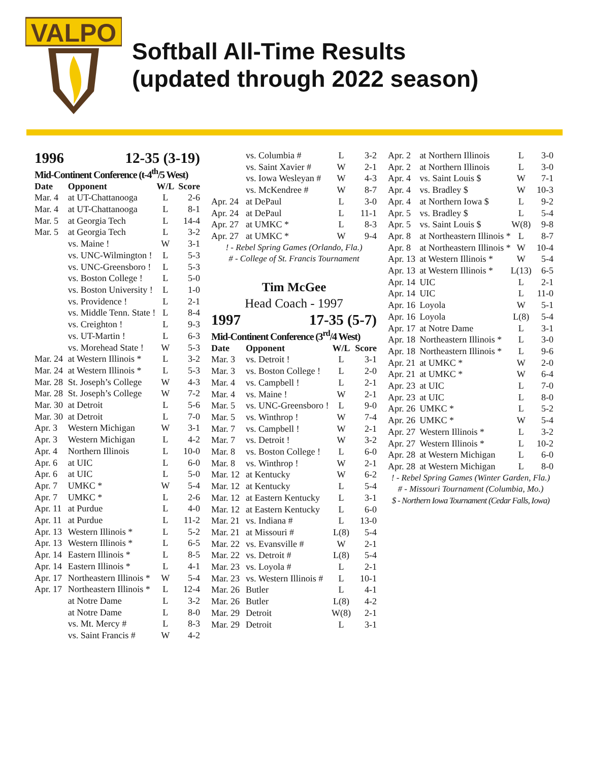VALPO
Softball All-Time Results
(updated through 2022 season)
1996 12-35 (3-19)
Mid-Continent Conference (t-4<sup>th</sup>/5 West)
| Date | Opponent | W/L | Score |
| --- | --- | --- | --- |
| Mar. 4 | at UT-Chattanooga | L | 2-6 |
| Mar. 4 | at UT-Chattanooga | L | 8-1 |
| Mar. 5 | at Georgia Tech | L | 14-4 |
| Mar. 5 | at Georgia Tech | L | 3-2 |
| | vs. Maine ! | W | 3-1 |
| | vs. UNC-Wilmington ! | L | 5-3 |
| | vs. UNC-Greensboro ! | L | 5-3 |
| | vs. Boston College ! | L | 5-0 |
| | vs. Boston University ! | L | 1-0 |
| | vs. Providence ! | L | 2-1 |
| | vs. Middle Tenn. State ! | L | 8-4 |
| | vs. Creighton ! | L | 9-3 |
| | vs. UT-Martin ! | L | 6-3 |
| | vs. Morehead State ! | W | 5-3 |
| Mar. 24 | at Western Illinois * | L | 3-2 |
| Mar. 24 | at Western Illinois * | L | 5-3 |
| Mar. 28 | St. Joseph’s College | W | 4-3 |
| Mar. 28 | St. Joseph’s College | W | 7-2 |
| Mar. 30 | at Detroit | L | 5-6 |
| Mar. 30 | at Detroit | L | 7-0 |
| Apr. 3 | Western Michigan | W | 3-1 |
| Apr. 3 | Western Michigan | L | 4-2 |
| Apr. 4 | Northern Illinois | L | 10-0 |
| Apr. 6 | at UIC | L | 6-0 |
| Apr. 6 | at UIC | L | 5-0 |
| Apr. 7 | UMKC * | W | 5-4 |
| Apr. 7 | UMKC * | L | 2-6 |
| Apr. 11 | at Purdue | L | 4-0 |
| Apr. 11 | at Purdue | L | 11-2 |
| Apr. 13 | Western Illinois * | L | 5-2 |
| Apr. 13 | Western Illinois * | L | 6-5 |
| Apr. 14 | Eastern Illinois * | L | 8-5 |
| Apr. 14 | Eastern Illinois * | L | 4-1 |
| Apr. 17 | Northeastern Illinois * | W | 5-4 |
| Apr. 17 | Northeastern Illinois * | L | 12-4 |
| | at Notre Dame | L | 3-2 |
| | at Notre Dame | L | 8-0 |
| | vs. Mt. Mercy # | L | 8-3 |
| | vs. Saint Francis # | W | 4-2 |
| | vs. Columbia # | L | 3-2 |
| | vs. Saint Xavier # | W | 2-1 |
| | vs. Iowa Wesleyan # | W | 4-3 |
| | vs. McKendree # | W | 8-7 |
| Apr. 24 | at DePaul | L | 3-0 |
| Apr. 24 | at DePaul | L | 11-1 |
| Apr. 27 | at UMKC * | L | 8-3 |
| Apr. 27 | at UMKC * | W | 9-4 |
! - Rebel Spring Games (Orlando, Fla.)
# - College of St. Francis Tournament
Tim McGee
Head Coach - 1997
1997 17-35 (5-7)
Mid-Continent Conference (3<sup>rd</sup>/4 West)
| Date | Opponent | W/L | Score |
| --- | --- | --- | --- |
| Mar. 3 | vs. Detroit ! | L | 3-1 |
| Mar. 3 | vs. Boston College ! | L | 2-0 |
| Mar. 4 | vs. Campbell ! | L | 2-1 |
| Mar. 4 | vs. Maine ! | W | 2-1 |
| Mar. 5 | vs. UNC-Greensboro ! | L | 9-0 |
| Mar. 5 | vs. Winthrop ! | W | 7-4 |
| Mar. 7 | vs. Campbell ! | W | 2-1 |
| Mar. 7 | vs. Detroit ! | W | 3-2 |
| Mar. 8 | vs. Boston College ! | L | 6-0 |
| Mar. 8 | vs. Winthrop ! | W | 2-1 |
| Mar. 12 | at Kentucky | W | 6-2 |
| Mar. 12 | at Kentucky | L | 5-4 |
| Mar. 12 | at Eastern Kentucky | L | 3-1 |
| Mar. 12 | at Eastern Kentucky | L | 6-0 |
| Mar. 21 | vs. Indiana # | L | 13-0 |
| Mar. 21 | at Missouri # | L(8) | 5-4 |
| Mar. 22 | vs. Evansville # | W | 2-1 |
| Mar. 22 | vs. Detroit # | L(8) | 5-4 |
| Mar. 23 | vs. Loyola # | L | 2-1 |
| Mar. 23 | vs. Western Illinois # | L | 10-1 |
| Mar. 26 | Butler | L | 4-1 |
| Mar. 26 | Butler | L(8) | 4-2 |
| Mar. 29 | Detroit | W(8) | 2-1 |
| Mar. 29 | Detroit | L | 3-1 |
| Apr. 2 | at Northern Illinois | L | 3-0 |
| Apr. 2 | at Northern Illinois | L | 3-0 |
| Apr. 4 | vs. Saint Louis $ | W | 7-1 |
| Apr. 4 | vs. Bradley $ | W | 10-3 |
| Apr. 4 | at Northern Iowa $ | L | 9-2 |
| Apr. 5 | vs. Bradley $ | L | 5-4 |
| Apr. 5 | vs. Saint Louis $ | W(8) | 9-8 |
| Apr. 8 | at Northeastern Illinois * | L | 8-7 |
| Apr. 8 | at Northeastern Illinois * | W | 10-4 |
| Apr. 13 | at Western Illinois * | W | 5-4 |
| Apr. 13 | at Western Illinois * | L(13) | 6-5 |
| Apr. 14 | UIC | L | 2-1 |
| Apr. 14 | UIC | L | 11-0 |
| Apr. 16 | Loyola | W | 5-1 |
| Apr. 16 | Loyola | L(8) | 5-4 |
| Apr. 17 | at Notre Dame | L | 3-1 |
| Apr. 18 | Northeastern Illinois * | L | 3-0 |
| Apr. 18 | Northeastern Illinois * | L | 9-6 |
| Apr. 21 | at UMKC * | W | 2-0 |
| Apr. 21 | at UMKC * | W | 6-4 |
| Apr. 23 | at UIC | L | 7-0 |
| Apr. 23 | at UIC | L | 8-0 |
| Apr. 26 | UMKC * | L | 5-2 |
| Apr. 26 | UMKC * | W | 5-4 |
| Apr. 27 | Western Illinois * | L | 3-2 |
| Apr. 27 | Western Illinois * | L | 10-2 |
| Apr. 28 | at Western Michigan | L | 6-0 |
| Apr. 28 | at Western Michigan | L | 8-0 |
! - Rebel Spring Games (Winter Garden, Fla.)
# - Missouri Tournament (Columbia, Mo.)
$ - Northern Iowa Tournament (Cedar Falls, Iowa)